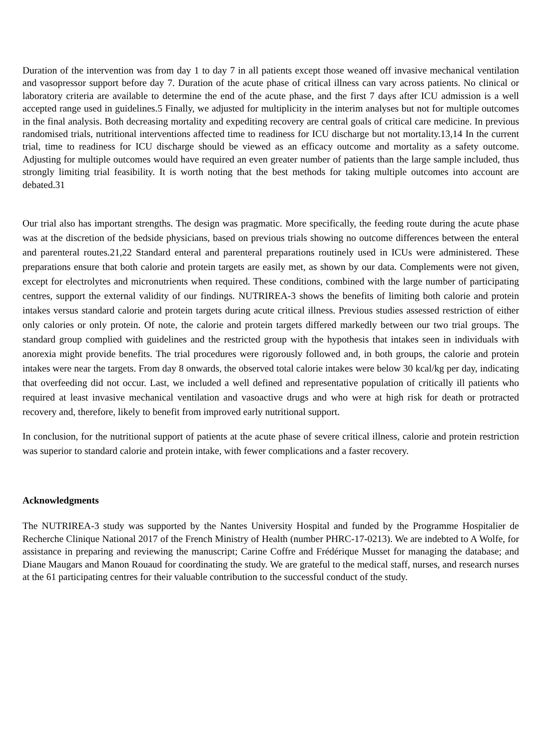Duration of the intervention was from day 1 to day 7 in all patients except those weaned off invasive mechanical ventilation and vasopressor support before day 7. Duration of the acute phase of critical illness can vary across patients. No clinical or laboratory criteria are available to determine the end of the acute phase, and the first 7 days after ICU admission is a well accepted range used in guidelines.5 Finally, we adjusted for multiplicity in the interim analyses but not for multiple outcomes in the final analysis. Both decreasing mortality and expediting recovery are central goals of critical care medicine. In previous randomised trials, nutritional interventions affected time to readiness for ICU discharge but not mortality.13,14 In the current trial, time to readiness for ICU discharge should be viewed as an efficacy outcome and mortality as a safety outcome. Adjusting for multiple outcomes would have required an even greater number of patients than the large sample included, thus strongly limiting trial feasibility. It is worth noting that the best methods for taking multiple outcomes into account are debated.31
Our trial also has important strengths. The design was pragmatic. More specifically, the feeding route during the acute phase was at the discretion of the bedside physicians, based on previous trials showing no outcome differences between the enteral and parenteral routes.21,22 Standard enteral and parenteral preparations routinely used in ICUs were administered. These preparations ensure that both calorie and protein targets are easily met, as shown by our data. Complements were not given, except for electrolytes and micronutrients when required. These conditions, combined with the large number of participating centres, support the external validity of our findings. NUTRIREA-3 shows the benefits of limiting both calorie and protein intakes versus standard calorie and protein targets during acute critical illness. Previous studies assessed restriction of either only calories or only protein. Of note, the calorie and protein targets differed markedly between our two trial groups. The standard group complied with guidelines and the restricted group with the hypothesis that intakes seen in individuals with anorexia might provide benefits. The trial procedures were rigorously followed and, in both groups, the calorie and protein intakes were near the targets. From day 8 onwards, the observed total calorie intakes were below 30 kcal/kg per day, indicating that overfeeding did not occur. Last, we included a well defined and representative population of critically ill patients who required at least invasive mechanical ventilation and vasoactive drugs and who were at high risk for death or protracted recovery and, therefore, likely to benefit from improved early nutritional support.
In conclusion, for the nutritional support of patients at the acute phase of severe critical illness, calorie and protein restriction was superior to standard calorie and protein intake, with fewer complications and a faster recovery.
Acknowledgments
The NUTRIREA-3 study was supported by the Nantes University Hospital and funded by the Programme Hospitalier de Recherche Clinique National 2017 of the French Ministry of Health (number PHRC-17-0213). We are indebted to A Wolfe, for assistance in preparing and reviewing the manuscript; Carine Coffre and Frédérique Musset for managing the database; and Diane Maugars and Manon Rouaud for coordinating the study. We are grateful to the medical staff, nurses, and research nurses at the 61 participating centres for their valuable contribution to the successful conduct of the study.